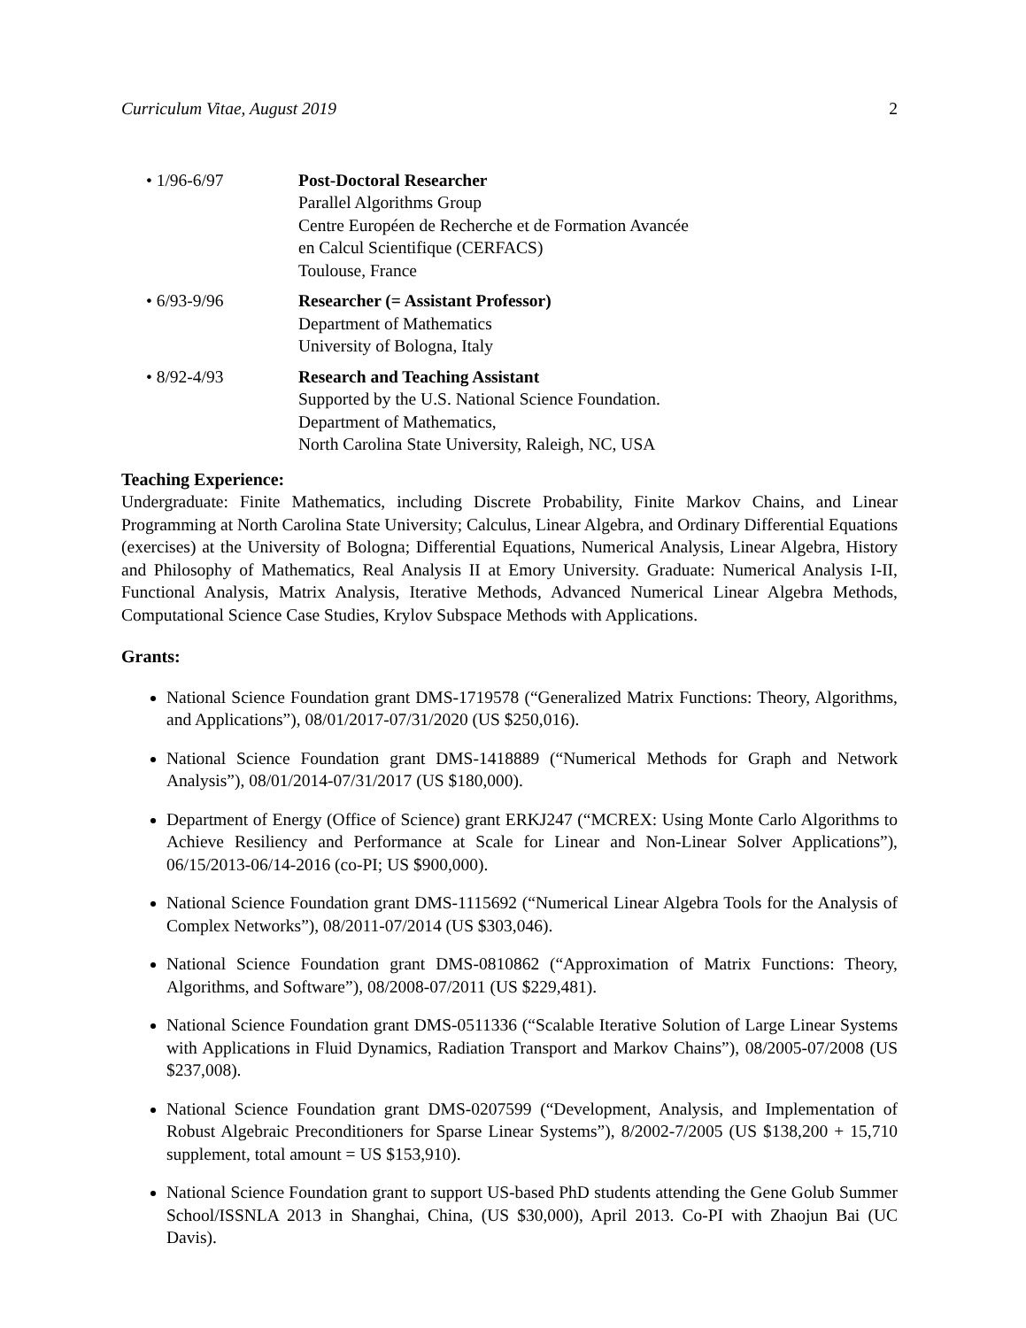Curriculum Vitae, August 2019 2
• 1/96-6/97 Post-Doctoral Researcher
Parallel Algorithms Group
Centre Européen de Recherche et de Formation Avancée
en Calcul Scientifique (CERFACS)
Toulouse, France
• 6/93-9/96 Researcher (= Assistant Professor)
Department of Mathematics
University of Bologna, Italy
• 8/92-4/93 Research and Teaching Assistant
Supported by the U.S. National Science Foundation.
Department of Mathematics,
North Carolina State University, Raleigh, NC, USA
Teaching Experience:
Undergraduate: Finite Mathematics, including Discrete Probability, Finite Markov Chains, and Linear Programming at North Carolina State University; Calculus, Linear Algebra, and Ordinary Differential Equations (exercises) at the University of Bologna; Differential Equations, Numerical Analysis, Linear Algebra, History and Philosophy of Mathematics, Real Analysis II at Emory University. Graduate: Numerical Analysis I-II, Functional Analysis, Matrix Analysis, Iterative Methods, Advanced Numerical Linear Algebra Methods, Computational Science Case Studies, Krylov Subspace Methods with Applications.
Grants:
National Science Foundation grant DMS-1719578 (“Generalized Matrix Functions: Theory, Algorithms, and Applications”), 08/01/2017-07/31/2020 (US $250,016).
National Science Foundation grant DMS-1418889 (“Numerical Methods for Graph and Network Analysis”), 08/01/2014-07/31/2017 (US $180,000).
Department of Energy (Office of Science) grant ERKJ247 (“MCREX: Using Monte Carlo Algorithms to Achieve Resiliency and Performance at Scale for Linear and Non-Linear Solver Applications”), 06/15/2013-06/14-2016 (co-PI; US $900,000).
National Science Foundation grant DMS-1115692 (“Numerical Linear Algebra Tools for the Analysis of Complex Networks”), 08/2011-07/2014 (US $303,046).
National Science Foundation grant DMS-0810862 (“Approximation of Matrix Functions: Theory, Algorithms, and Software”), 08/2008-07/2011 (US $229,481).
National Science Foundation grant DMS-0511336 (“Scalable Iterative Solution of Large Linear Systems with Applications in Fluid Dynamics, Radiation Transport and Markov Chains”), 08/2005-07/2008 (US $237,008).
National Science Foundation grant DMS-0207599 (“Development, Analysis, and Implementation of Robust Algebraic Preconditioners for Sparse Linear Systems”), 8/2002-7/2005 (US $138,200 + 15,710 supplement, total amount = US $153,910).
National Science Foundation grant to support US-based PhD students attending the Gene Golub Summer School/ISSNLA 2013 in Shanghai, China, (US $30,000), April 2013. Co-PI with Zhaojun Bai (UC Davis).